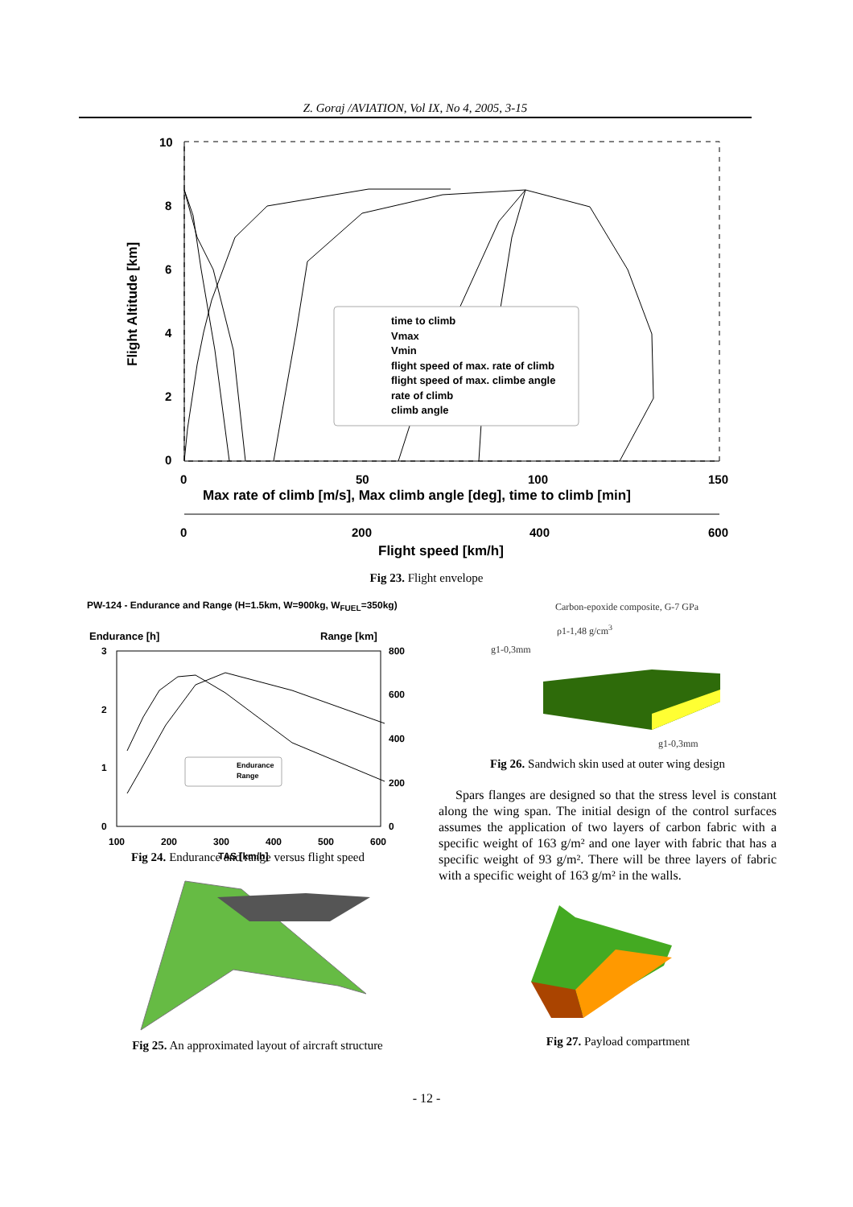Z. Goraj /AVIATION, Vol IX, No 4, 2005, 3-15
10
8
6
4
2
0
Flight Altitude [km]
0
50
100
150
Max rate of climb [m/s], Max climb angle [deg], time to climb [min]
0
200
400
600
Flight speed [km/h]
time to climb
Vmax
Vmin
flight speed of max. rate of climb
flight speed of max. climbe angle
rate of climb
climb angle
Fig 23. Flight envelope
PW-124 - Endurance and Range (H=1.5km, W=900kg, W<sub>FUEL</sub>=350kg)
Endurance [h]
Range [km]
3
2
1
0
800
600
400
200
0
100
200
300
400
500
600
TAS [km/h]
Endurance
Range
Fig 24. Endurance and range versus flight speed
Fig 25. An approximated layout of aircraft structure
Carbon-epoxide composite, G-7 GPa
ρ1-1,48 g/cm<sup>3</sup>
g1-0,3mm
g1-0,3mm
Fig 26. Sandwich skin used at outer wing design
Spars flanges are designed so that the stress level is constant along the wing span. The initial design of the control surfaces assumes the application of two layers of carbon fabric with a specific weight of 163 g/m² and one layer with fabric that has a specific weight of 93 g/m². There will be three layers of fabric with a specific weight of 163 g/m² in the walls.
Fig 27. Payload compartment
- 12 -